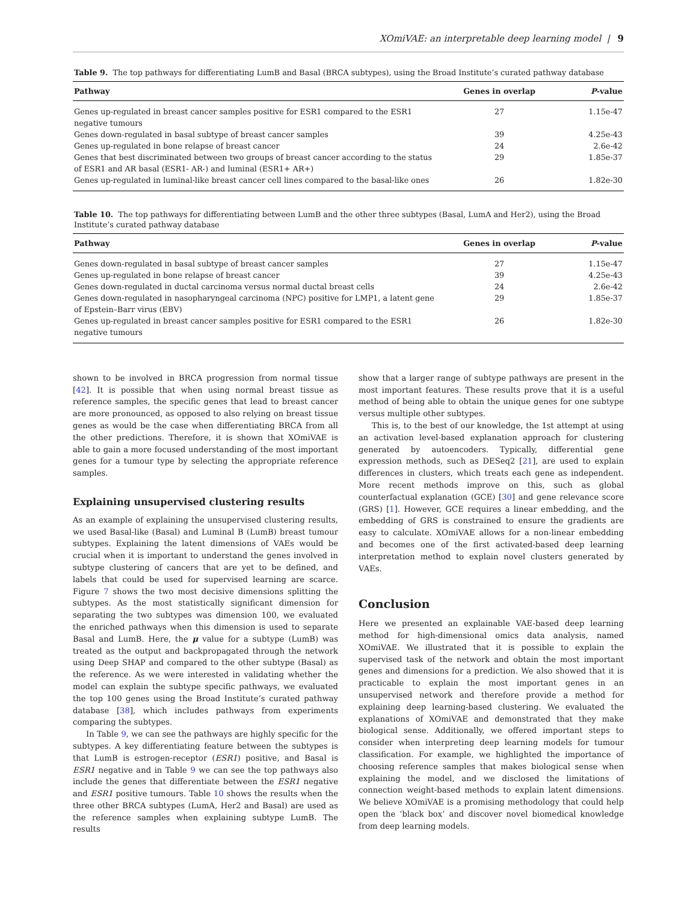XOmiVAE: an interpretable deep learning model | 9
Table 9. The top pathways for differentiating LumB and Basal (BRCA subtypes), using the Broad Institute’s curated pathway database
| Pathway | Genes in overlap | P -value |
| --- | --- | --- |
| Genes up-regulated in breast cancer samples positive for ESR1 compared to the ESR1 negative tumours | 27 | 1.15e-47 |
| Genes down-regulated in basal subtype of breast cancer samples | 39 | 4.25e-43 |
| Genes up-regulated in bone relapse of breast cancer | 24 | 2.6e-42 |
| Genes that best discriminated between two groups of breast cancer according to the status of ESR1 and AR basal (ESR1- AR-) and luminal (ESR1+ AR+) | 29 | 1.85e-37 |
| Genes up-regulated in luminal-like breast cancer cell lines compared to the basal-like ones | 26 | 1.82e-30 |
Table 10. The top pathways for differentiating between LumB and the other three subtypes (Basal, LumA and Her2), using the Broad Institute’s curated pathway database
| Pathway | Genes in overlap | P -value |
| --- | --- | --- |
| Genes down-regulated in basal subtype of breast cancer samples | 27 | 1.15e-47 |
| Genes up-regulated in bone relapse of breast cancer | 39 | 4.25e-43 |
| Genes down-regulated in ductal carcinoma versus normal ductal breast cells | 24 | 2.6e-42 |
| Genes down-regulated in nasopharyngeal carcinoma (NPC) positive for LMP1, a latent gene of Epstein–Barr virus (EBV) | 29 | 1.85e-37 |
| Genes up-regulated in breast cancer samples positive for ESR1 compared to the ESR1 negative tumours | 26 | 1.82e-30 |
shown to be involved in BRCA progression from normal tissue [42]. It is possible that when using normal breast tissue as reference samples, the specific genes that lead to breast cancer are more pronounced, as opposed to also relying on breast tissue genes as would be the case when differentiating BRCA from all the other predictions. Therefore, it is shown that XOmiVAE is able to gain a more focused understanding of the most important genes for a tumour type by selecting the appropriate reference samples.
Explaining unsupervised clustering results
As an example of explaining the unsupervised clustering results, we used Basal-like (Basal) and Luminal B (LumB) breast tumour subtypes. Explaining the latent dimensions of VAEs would be crucial when it is important to understand the genes involved in subtype clustering of cancers that are yet to be defined, and labels that could be used for supervised learning are scarce. Figure 7 shows the two most decisive dimensions splitting the subtypes. As the most statistically significant dimension for separating the two subtypes was dimension 100, we evaluated the enriched pathways when this dimension is used to separate Basal and LumB. Here, the μ value for a subtype (LumB) was treated as the output and backpropagated through the network using Deep SHAP and compared to the other subtype (Basal) as the reference. As we were interested in validating whether the model can explain the subtype specific pathways, we evaluated the top 100 genes using the Broad Institute’s curated pathway database [38], which includes pathways from experiments comparing the subtypes.
In Table 9, we can see the pathways are highly specific for the subtypes. A key differentiating feature between the subtypes is that LumB is estrogen-receptor (ESR1) positive, and Basal is ESR1 negative and in Table 9 we can see the top pathways also include the genes that differentiate between the ESR1 negative and ESR1 positive tumours. Table 10 shows the results when the three other BRCA subtypes (LumA, Her2 and Basal) are used as the reference samples when explaining subtype LumB. The results
show that a larger range of subtype pathways are present in the most important features. These results prove that it is a useful method of being able to obtain the unique genes for one subtype versus multiple other subtypes.
This is, to the best of our knowledge, the 1st attempt at using an activation level-based explanation approach for clustering generated by autoencoders. Typically, differential gene expression methods, such as DESeq2 [21], are used to explain differences in clusters, which treats each gene as independent. More recent methods improve on this, such as global counterfactual explanation (GCE) [30] and gene relevance score (GRS) [1]. However, GCE requires a linear embedding, and the embedding of GRS is constrained to ensure the gradients are easy to calculate. XOmiVAE allows for a non-linear embedding and becomes one of the first activated-based deep learning interpretation method to explain novel clusters generated by VAEs.
Conclusion
Here we presented an explainable VAE-based deep learning method for high-dimensional omics data analysis, named XOmiVAE. We illustrated that it is possible to explain the supervised task of the network and obtain the most important genes and dimensions for a prediction. We also showed that it is practicable to explain the most important genes in an unsupervised network and therefore provide a method for explaining deep learning-based clustering. We evaluated the explanations of XOmiVAE and demonstrated that they make biological sense. Additionally, we offered important steps to consider when interpreting deep learning models for tumour classification. For example, we highlighted the importance of choosing reference samples that makes biological sense when explaining the model, and we disclosed the limitations of connection weight-based methods to explain latent dimensions. We believe XOmiVAE is a promising methodology that could help open the ‘black box’ and discover novel biomedical knowledge from deep learning models.